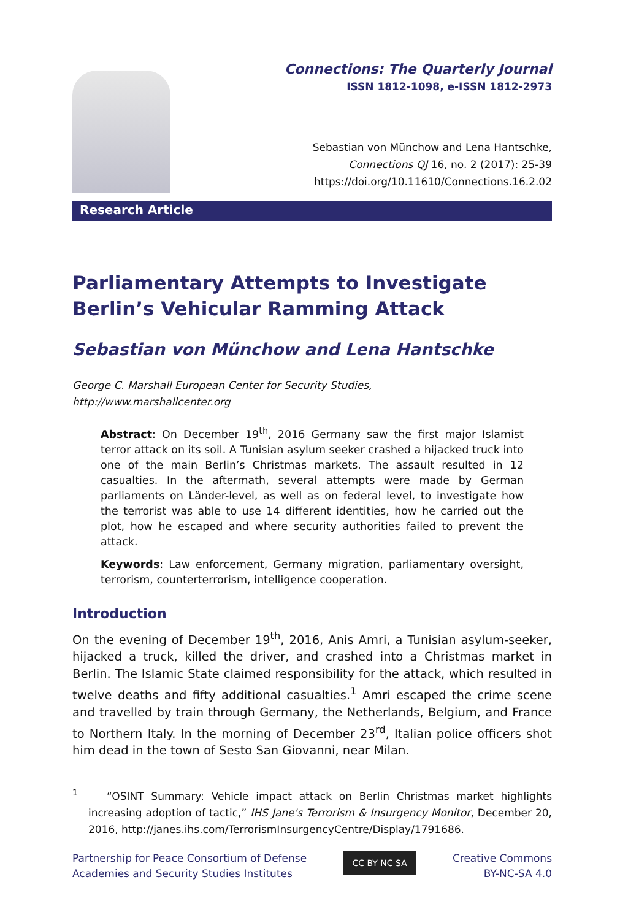Connections: The Quarterly Journal
ISSN 1812-1098, e-ISSN 1812-2973
Sebastian von Münchow and Lena Hantschke,
Connections QJ 16, no. 2 (2017): 25-39
https://doi.org/10.11610/Connections.16.2.02
Research Article
Parliamentary Attempts to Investigate Berlin’s Vehicular Ramming Attack
Sebastian von Münchow and Lena Hantschke
George C. Marshall European Center for Security Studies,
http://www.marshallcenter.org
Abstract: On December 19<sup>th</sup>, 2016 Germany saw the first major Islamist terror attack on its soil. A Tunisian asylum seeker crashed a hijacked truck into one of the main Berlin’s Christmas markets. The assault resulted in 12 casualties. In the aftermath, several attempts were made by German parliaments on Länder-level, as well as on federal level, to investigate how the terrorist was able to use 14 different identities, how he carried out the plot, how he escaped and where security authorities failed to prevent the attack.
Keywords: Law enforcement, Germany migration, parliamentary oversight, terrorism, counterterrorism, intelligence cooperation.
Introduction
On the evening of December 19<sup>th</sup>, 2016, Anis Amri, a Tunisian asylum-seeker, hijacked a truck, killed the driver, and crashed into a Christmas market in Berlin. The Islamic State claimed responsibility for the attack, which resulted in twelve deaths and fifty additional casualties.<sup>1</sup> Amri escaped the crime scene and travelled by train through Germany, the Netherlands, Belgium, and France to Northern Italy. In the morning of December 23<sup>rd</sup>, Italian police officers shot him dead in the town of Sesto San Giovanni, near Milan.
<sup>1</sup> “OSINT Summary: Vehicle impact attack on Berlin Christmas market highlights increasing adoption of tactic,” IHS Jane's Terrorism & Insurgency Monitor, December 20, 2016, http://janes.ihs.com/TerrorismInsurgencyCentre/Display/1791686.
Partnership for Peace Consortium of Defense
Academies and Security Studies Institutes
CC BY NC SA
Creative Commons
BY-NC-SA 4.0